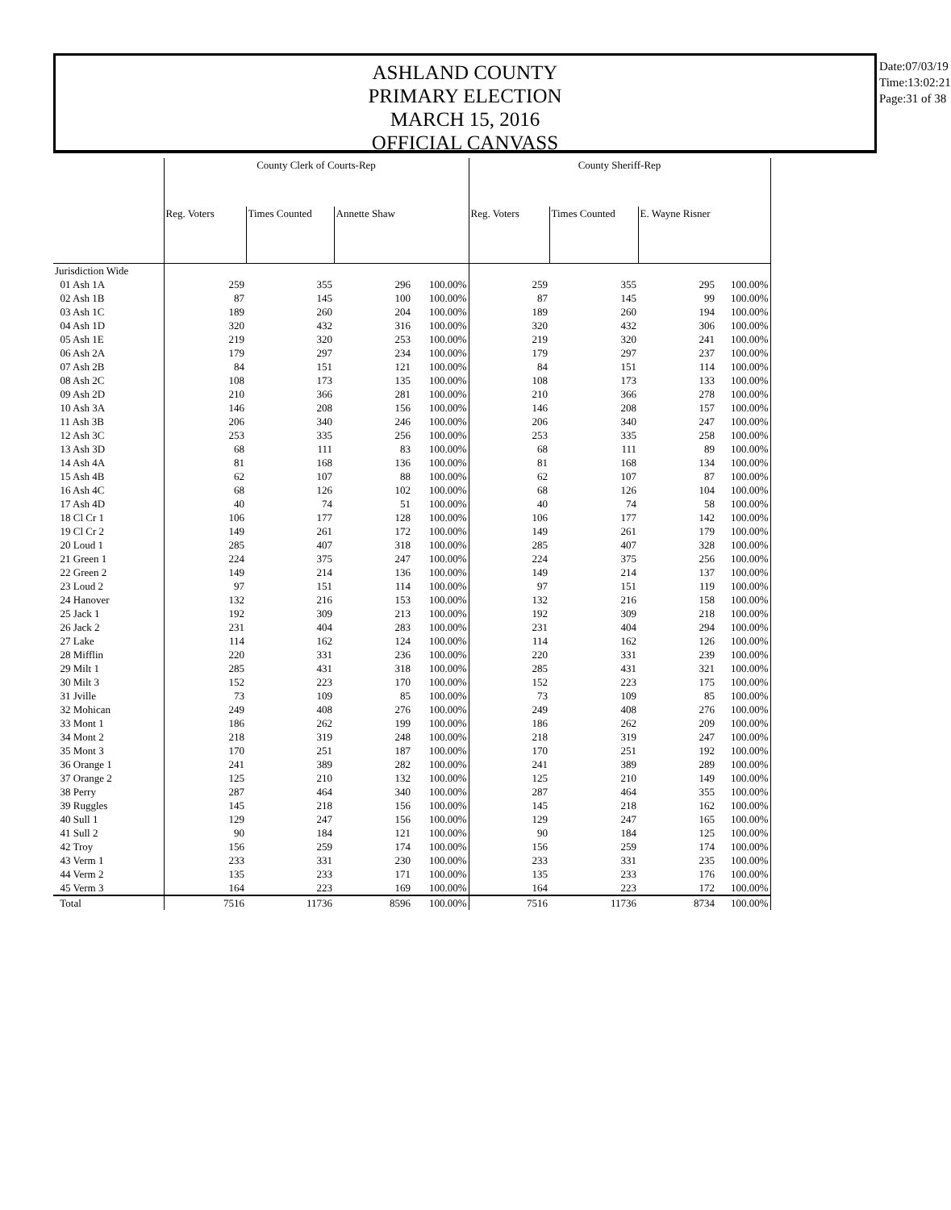ASHLAND COUNTY
PRIMARY ELECTION
MARCH 15, 2016
OFFICIAL CANVASS
Date:07/03/19
Time:13:02:21
Page:31 of 38
| | County Clerk of Courts-Rep | | | | County Sheriff-Rep | | | |
| --- | --- | --- | --- | --- | --- | --- | --- | --- |
| | Reg. Voters | Times Counted | Annette Shaw | | Reg. Voters | Times Counted | E. Wayne Risner | |
| Jurisdiction Wide | | | | | | | | |
| 01 Ash 1A | 259 | 355 | 296 | 100.00% | 259 | 355 | 295 | 100.00% |
| 02 Ash 1B | 87 | 145 | 100 | 100.00% | 87 | 145 | 99 | 100.00% |
| 03 Ash 1C | 189 | 260 | 204 | 100.00% | 189 | 260 | 194 | 100.00% |
| 04 Ash 1D | 320 | 432 | 316 | 100.00% | 320 | 432 | 306 | 100.00% |
| 05 Ash 1E | 219 | 320 | 253 | 100.00% | 219 | 320 | 241 | 100.00% |
| 06 Ash 2A | 179 | 297 | 234 | 100.00% | 179 | 297 | 237 | 100.00% |
| 07 Ash 2B | 84 | 151 | 121 | 100.00% | 84 | 151 | 114 | 100.00% |
| 08 Ash 2C | 108 | 173 | 135 | 100.00% | 108 | 173 | 133 | 100.00% |
| 09 Ash 2D | 210 | 366 | 281 | 100.00% | 210 | 366 | 278 | 100.00% |
| 10 Ash 3A | 146 | 208 | 156 | 100.00% | 146 | 208 | 157 | 100.00% |
| 11 Ash 3B | 206 | 340 | 246 | 100.00% | 206 | 340 | 247 | 100.00% |
| 12 Ash 3C | 253 | 335 | 256 | 100.00% | 253 | 335 | 258 | 100.00% |
| 13 Ash 3D | 68 | 111 | 83 | 100.00% | 68 | 111 | 89 | 100.00% |
| 14 Ash 4A | 81 | 168 | 136 | 100.00% | 81 | 168 | 134 | 100.00% |
| 15 Ash 4B | 62 | 107 | 88 | 100.00% | 62 | 107 | 87 | 100.00% |
| 16 Ash 4C | 68 | 126 | 102 | 100.00% | 68 | 126 | 104 | 100.00% |
| 17 Ash 4D | 40 | 74 | 51 | 100.00% | 40 | 74 | 58 | 100.00% |
| 18 Cl Cr 1 | 106 | 177 | 128 | 100.00% | 106 | 177 | 142 | 100.00% |
| 19 Cl Cr 2 | 149 | 261 | 172 | 100.00% | 149 | 261 | 179 | 100.00% |
| 20 Loud 1 | 285 | 407 | 318 | 100.00% | 285 | 407 | 328 | 100.00% |
| 21 Green 1 | 224 | 375 | 247 | 100.00% | 224 | 375 | 256 | 100.00% |
| 22 Green 2 | 149 | 214 | 136 | 100.00% | 149 | 214 | 137 | 100.00% |
| 23 Loud 2 | 97 | 151 | 114 | 100.00% | 97 | 151 | 119 | 100.00% |
| 24 Hanover | 132 | 216 | 153 | 100.00% | 132 | 216 | 158 | 100.00% |
| 25 Jack 1 | 192 | 309 | 213 | 100.00% | 192 | 309 | 218 | 100.00% |
| 26 Jack 2 | 231 | 404 | 283 | 100.00% | 231 | 404 | 294 | 100.00% |
| 27 Lake | 114 | 162 | 124 | 100.00% | 114 | 162 | 126 | 100.00% |
| 28 Mifflin | 220 | 331 | 236 | 100.00% | 220 | 331 | 239 | 100.00% |
| 29 Milt 1 | 285 | 431 | 318 | 100.00% | 285 | 431 | 321 | 100.00% |
| 30 Milt 3 | 152 | 223 | 170 | 100.00% | 152 | 223 | 175 | 100.00% |
| 31 Jville | 73 | 109 | 85 | 100.00% | 73 | 109 | 85 | 100.00% |
| 32 Mohican | 249 | 408 | 276 | 100.00% | 249 | 408 | 276 | 100.00% |
| 33 Mont 1 | 186 | 262 | 199 | 100.00% | 186 | 262 | 209 | 100.00% |
| 34 Mont 2 | 218 | 319 | 248 | 100.00% | 218 | 319 | 247 | 100.00% |
| 35 Mont 3 | 170 | 251 | 187 | 100.00% | 170 | 251 | 192 | 100.00% |
| 36 Orange 1 | 241 | 389 | 282 | 100.00% | 241 | 389 | 289 | 100.00% |
| 37 Orange 2 | 125 | 210 | 132 | 100.00% | 125 | 210 | 149 | 100.00% |
| 38 Perry | 287 | 464 | 340 | 100.00% | 287 | 464 | 355 | 100.00% |
| 39 Ruggles | 145 | 218 | 156 | 100.00% | 145 | 218 | 162 | 100.00% |
| 40 Sull 1 | 129 | 247 | 156 | 100.00% | 129 | 247 | 165 | 100.00% |
| 41 Sull 2 | 90 | 184 | 121 | 100.00% | 90 | 184 | 125 | 100.00% |
| 42 Troy | 156 | 259 | 174 | 100.00% | 156 | 259 | 174 | 100.00% |
| 43 Verm 1 | 233 | 331 | 230 | 100.00% | 233 | 331 | 235 | 100.00% |
| 44 Verm 2 | 135 | 233 | 171 | 100.00% | 135 | 233 | 176 | 100.00% |
| 45 Verm 3 | 164 | 223 | 169 | 100.00% | 164 | 223 | 172 | 100.00% |
| Total | 7516 | 11736 | 8596 | 100.00% | 7516 | 11736 | 8734 | 100.00% |